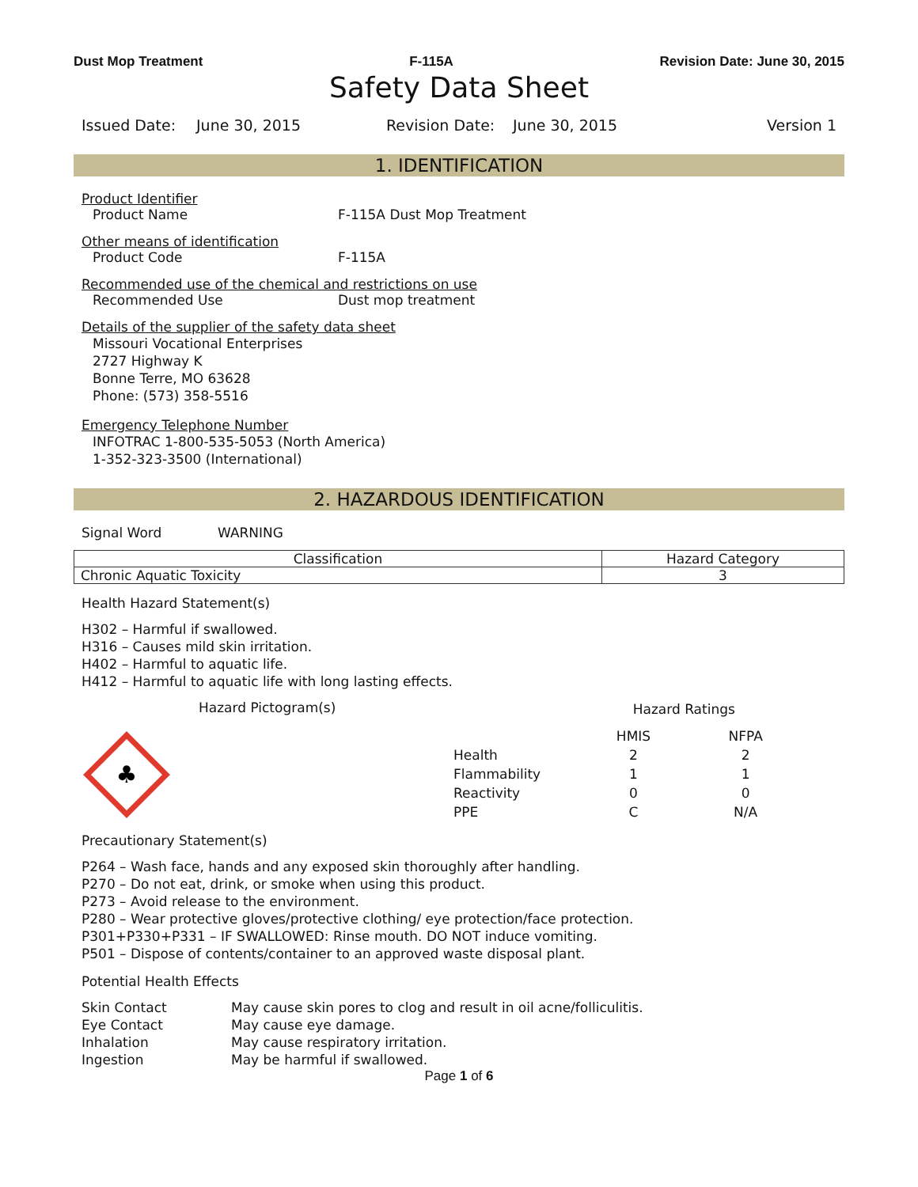Dust Mop Treatment F-115A Revision Date: June 30, 2015
Safety Data Sheet
Issued Date: June 30, 2015 Revision Date: June 30, 2015 Version 1
1. IDENTIFICATION
Product Identifier
Product Name F-115A Dust Mop Treatment
Other means of identification
Product Code F-115A
Recommended use of the chemical and restrictions on use
Recommended Use Dust mop treatment
Details of the supplier of the safety data sheet
Missouri Vocational Enterprises
2727 Highway K
Bonne Terre, MO 63628
Phone: (573) 358-5516
Emergency Telephone Number
INFOTRAC 1-800-535-5053 (North America)
1-352-323-3500 (International)
2. HAZARDOUS IDENTIFICATION
Signal Word WARNING
| Classification | Hazard Category |
| --- | --- |
| Chronic Aquatic Toxicity | 3 |
Health Hazard Statement(s)
H302 – Harmful if swallowed.
H316 – Causes mild skin irritation.
H402 – Harmful to aquatic life.
H412 – Harmful to aquatic life with long lasting effects.
Hazard Pictogram(s)
♣
| | Hazard Ratings | |
| | HMIS | NFPA |
| Health | 2 | 2 |
| Flammability | 1 | 1 |
| Reactivity | 0 | 0 |
| PPE | C | N/A |
Precautionary Statement(s)
P264 – Wash face, hands and any exposed skin thoroughly after handling.
P270 – Do not eat, drink, or smoke when using this product.
P273 – Avoid release to the environment.
P280 – Wear protective gloves/protective clothing/ eye protection/face protection.
P301+P330+P331 – IF SWALLOWED: Rinse mouth. DO NOT induce vomiting.
P501 – Dispose of contents/container to an approved waste disposal plant.
Potential Health Effects
| Skin Contact | May cause skin pores to clog and result in oil acne/folliculitis. |
| Eye Contact | May cause eye damage. |
| Inhalation | May cause respiratory irritation. |
| Ingestion | May be harmful if swallowed. |
Page 1 of 6